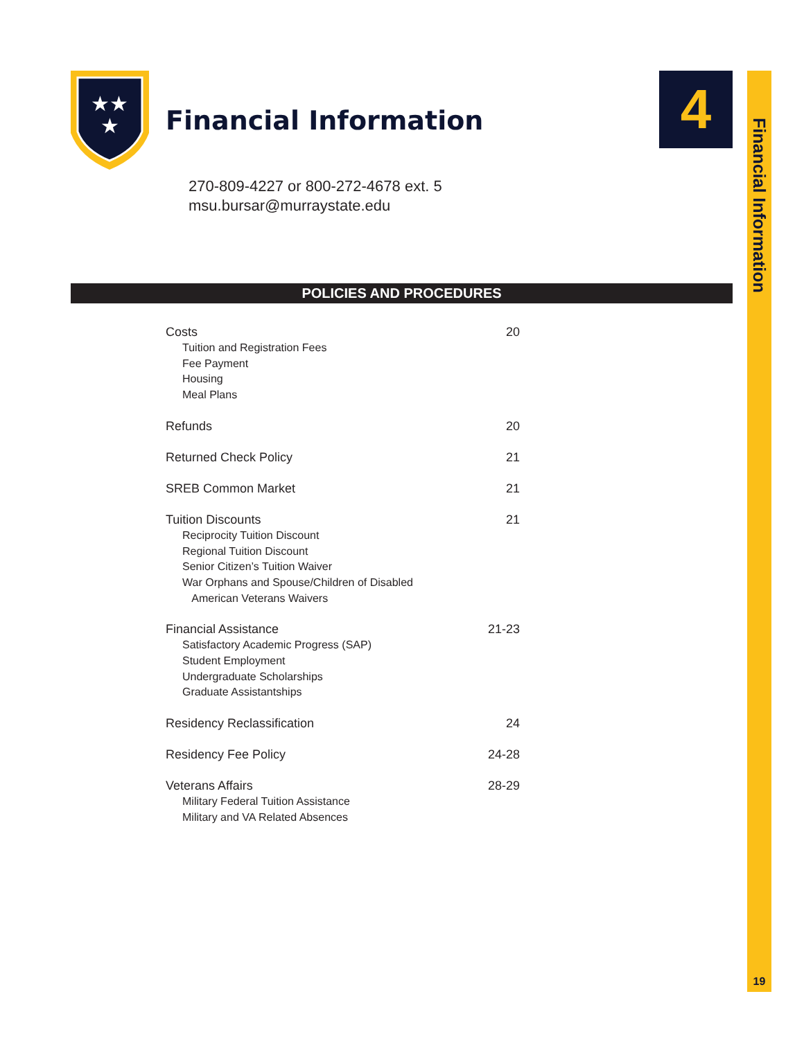★★
★
Financial Information
4
Financial Information
19
270-809-4227 or 800-272-4678 ext. 5
msu.bursar@murraystate.edu
POLICIES AND PROCEDURES
Costs 20
Tuition and Registration Fees
Fee Payment
Housing
Meal Plans
Refunds 20
Returned Check Policy 21
SREB Common Market 21
Tuition Discounts 21
Reciprocity Tuition Discount
Regional Tuition Discount
Senior Citizen’s Tuition Waiver
War Orphans and Spouse/Children of Disabled
American Veterans Waivers
Financial Assistance 21-23
Satisfactory Academic Progress (SAP)
Student Employment
Undergraduate Scholarships
Graduate Assistantships
Residency Reclassification 24
Residency Fee Policy 24-28
Veterans Affairs 28-29
Military Federal Tuition Assistance
Military and VA Related Absences